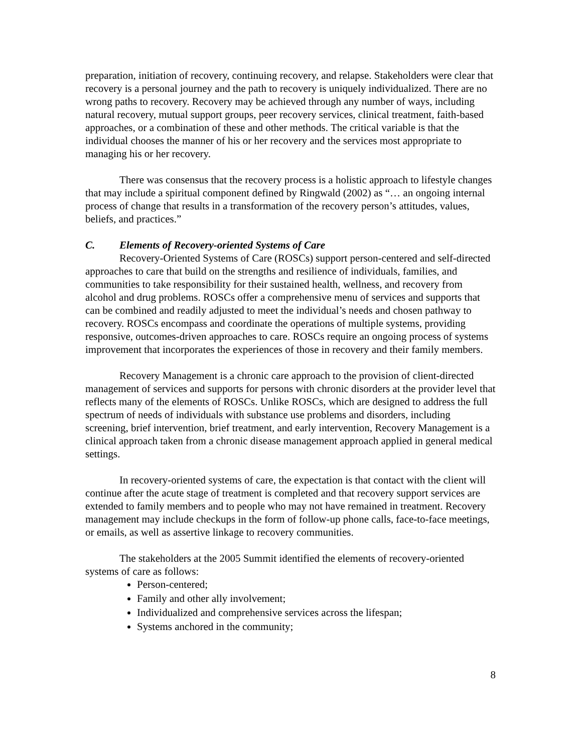preparation, initiation of recovery, continuing recovery, and relapse. Stakeholders were clear that recovery is a personal journey and the path to recovery is uniquely individualized. There are no wrong paths to recovery. Recovery may be achieved through any number of ways, including natural recovery, mutual support groups, peer recovery services, clinical treatment, faith-based approaches, or a combination of these and other methods. The critical variable is that the individual chooses the manner of his or her recovery and the services most appropriate to managing his or her recovery.
There was consensus that the recovery process is a holistic approach to lifestyle changes that may include a spiritual component defined by Ringwald (2002) as “… an ongoing internal process of change that results in a transformation of the recovery person’s attitudes, values, beliefs, and practices.”
C. Elements of Recovery-oriented Systems of Care
Recovery-Oriented Systems of Care (ROSCs) support person-centered and self-directed approaches to care that build on the strengths and resilience of individuals, families, and communities to take responsibility for their sustained health, wellness, and recovery from alcohol and drug problems. ROSCs offer a comprehensive menu of services and supports that can be combined and readily adjusted to meet the individual’s needs and chosen pathway to recovery. ROSCs encompass and coordinate the operations of multiple systems, providing responsive, outcomes-driven approaches to care. ROSCs require an ongoing process of systems improvement that incorporates the experiences of those in recovery and their family members.
Recovery Management is a chronic care approach to the provision of client-directed management of services and supports for persons with chronic disorders at the provider level that reflects many of the elements of ROSCs. Unlike ROSCs, which are designed to address the full spectrum of needs of individuals with substance use problems and disorders, including screening, brief intervention, brief treatment, and early intervention, Recovery Management is a clinical approach taken from a chronic disease management approach applied in general medical settings.
In recovery-oriented systems of care, the expectation is that contact with the client will continue after the acute stage of treatment is completed and that recovery support services are extended to family members and to people who may not have remained in treatment. Recovery management may include checkups in the form of follow-up phone calls, face-to-face meetings, or emails, as well as assertive linkage to recovery communities.
The stakeholders at the 2005 Summit identified the elements of recovery-oriented systems of care as follows:
Person-centered;
Family and other ally involvement;
Individualized and comprehensive services across the lifespan;
Systems anchored in the community;
8